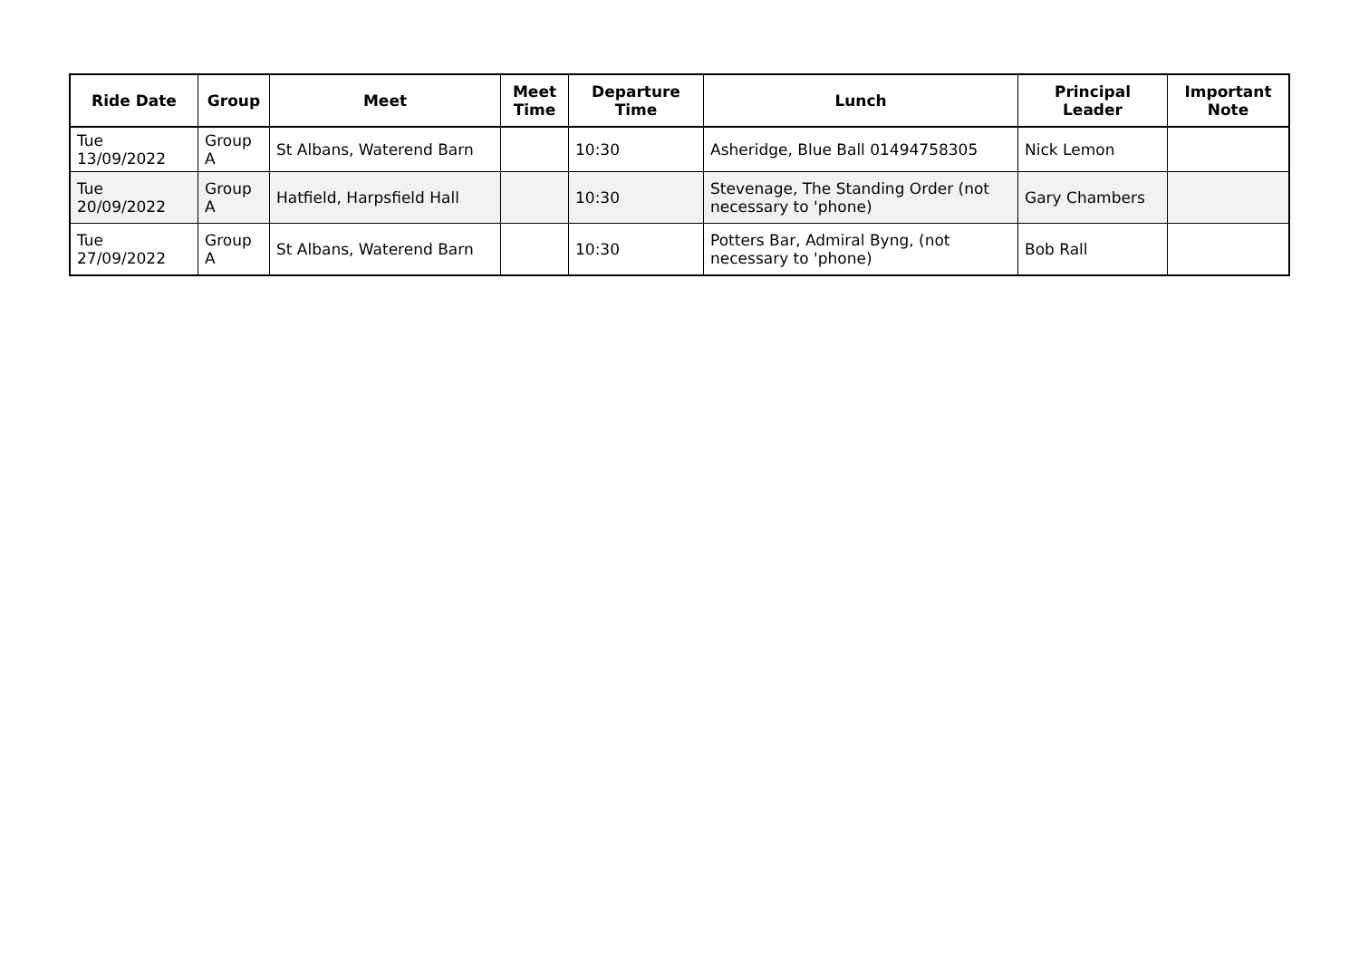| Ride Date | Group | Meet | Meet Time | Departure Time | Lunch | Principal Leader | Important Note |
| --- | --- | --- | --- | --- | --- | --- | --- |
| Tue 13/09/2022 | Group A | St Albans, Waterend Barn | | 10:30 | Asheridge, Blue Ball 01494758305 | Nick Lemon | |
| Tue 20/09/2022 | Group A | Hatfield, Harpsfield Hall | | 10:30 | Stevenage, The Standing Order (not necessary to 'phone) | Gary Chambers | |
| Tue 27/09/2022 | Group A | St Albans, Waterend Barn | | 10:30 | Potters Bar, Admiral Byng, (not necessary to 'phone) | Bob Rall | |